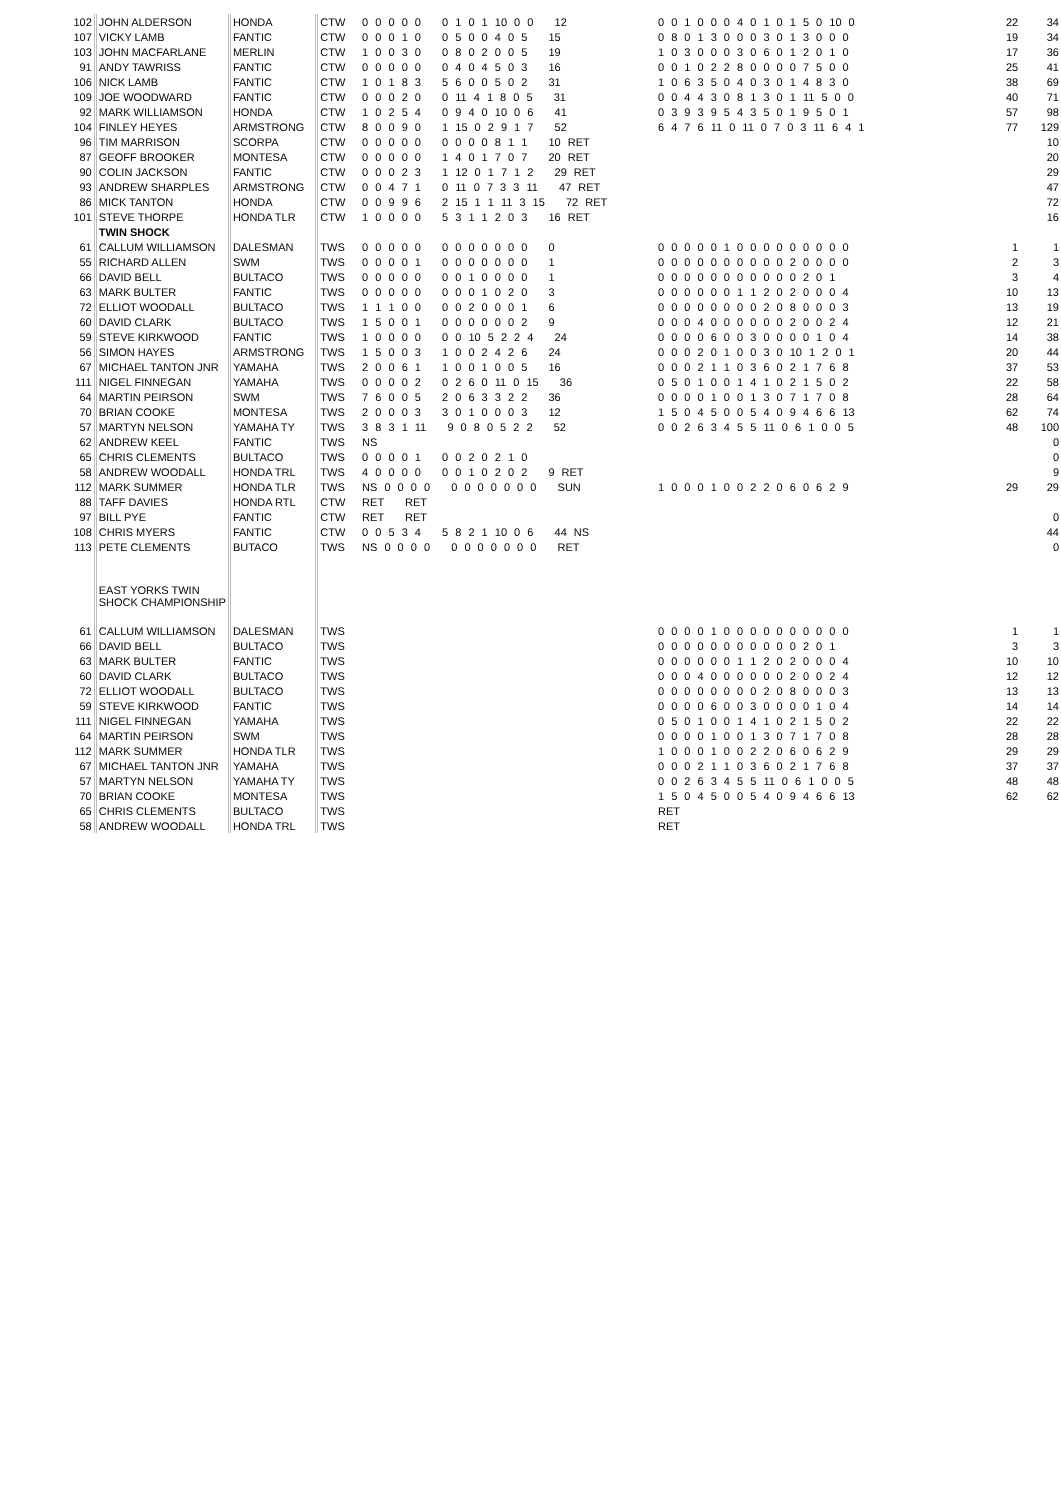| 102 | JOHN ALDERSON | HONDA | CTW | 0 0 0 0 0 0 1 0 1 10 0 0 12 | 0 0 1 0 0 0 4 0 1 0 1 5 0 10 0 | 22 | 34 |
| 107 | VICKY LAMB | FANTIC | CTW | 0 0 0 1 0 0 5 0 0 4 0 5 15 | 0 8 0 1 3 0 0 0 3 0 1 3 0 0 0 | 19 | 34 |
| 103 | JOHN MACFARLANE | MERLIN | CTW | 1 0 0 3 0 0 8 0 2 0 0 5 19 | 1 0 3 0 0 0 3 0 6 0 1 2 0 1 0 | 17 | 36 |
| 91 | ANDY TAWRISS | FANTIC | CTW | 0 0 0 0 0 0 4 0 4 5 0 3 16 | 0 0 1 0 2 2 8 0 0 0 0 7 5 0 0 | 25 | 41 |
| 106 | NICK LAMB | FANTIC | CTW | 1 0 1 8 3 5 6 0 0 5 0 2 31 | 1 0 6 3 5 0 4 0 3 0 1 4 8 3 0 | 38 | 69 |
| 109 | JOE WOODWARD | FANTIC | CTW | 0 0 0 2 0 0 11 4 1 8 0 5 31 | 0 0 4 4 3 0 8 1 3 0 1 11 5 0 0 | 40 | 71 |
| 92 | MARK WILLIAMSON | HONDA | CTW | 1 0 2 5 4 0 9 4 0 10 0 6 41 | 0 3 9 3 9 5 4 3 5 0 1 9 5 0 1 | 57 | 98 |
| 104 | FINLEY HEYES | ARMSTRONG | CTW | 8 0 0 9 0 1 15 0 2 9 1 7 52 | 6 4 7 6 11 0 11 0 7 0 3 11 6 4 1 | 77 | 129 |
| 96 | TIM MARRISON | SCORPA | CTW | 0 0 0 0 0 0 0 0 0 8 1 1 10 RET | | | 10 |
| 87 | GEOFF BROOKER | MONTESA | CTW | 0 0 0 0 0 1 4 0 1 7 0 7 20 RET | | | 20 |
| 90 | COLIN JACKSON | FANTIC | CTW | 0 0 0 2 3 1 12 0 1 7 1 2 29 RET | | | 29 |
| 93 | ANDREW SHARPLES | ARMSTRONG | CTW | 0 0 4 7 1 0 11 0 7 3 3 11 47 RET | | | 47 |
| 86 | MICK TANTON | HONDA | CTW | 0 0 9 9 6 2 15 1 1 11 3 15 72 RET | | | 72 |
| 101 | STEVE THORPE | HONDA TLR | CTW | 1 0 0 0 0 5 3 1 1 2 0 3 16 RET | | | 16 |
| | TWIN SHOCK | | | | | | |
| 61 | CALLUM WILLIAMSON | DALESMAN | TWS | 0 0 0 0 0 0 0 0 0 0 0 0 0 | 0 0 0 0 0 1 0 0 0 0 0 0 0 0 0 | 1 | 1 |
| 55 | RICHARD ALLEN | SWM | TWS | 0 0 0 0 1 0 0 0 0 0 0 0 1 | 0 0 0 0 0 0 0 0 0 0 2 0 0 0 0 | 2 | 3 |
| 66 | DAVID BELL | BULTACO | TWS | 0 0 0 0 0 0 0 1 0 0 0 0 1 | 0 0 0 0 0 0 0 0 0 0 0 2 0 1 | 3 | 4 |
| 63 | MARK BULTER | FANTIC | TWS | 0 0 0 0 0 0 0 0 1 0 2 0 3 | 0 0 0 0 0 0 1 1 2 0 2 0 0 0 4 | 10 | 13 |
| 72 | ELLIOT WOODALL | BULTACO | TWS | 1 1 1 0 0 0 0 2 0 0 0 1 6 | 0 0 0 0 0 0 0 0 2 0 8 0 0 0 3 | 13 | 19 |
| 60 | DAVID CLARK | BULTACO | TWS | 1 5 0 0 1 0 0 0 0 0 0 2 9 | 0 0 0 4 0 0 0 0 0 0 2 0 0 2 4 | 12 | 21 |
| 59 | STEVE KIRKWOOD | FANTIC | TWS | 1 0 0 0 0 0 0 10 5 2 2 4 24 | 0 0 0 0 6 0 0 3 0 0 0 0 1 0 4 | 14 | 38 |
| 56 | SIMON HAYES | ARMSTRONG | TWS | 1 5 0 0 3 1 0 0 2 4 2 6 24 | 0 0 0 2 0 1 0 0 3 0 10 1 2 0 1 | 20 | 44 |
| 67 | MICHAEL TANTON JNR | YAMAHA | TWS | 2 0 0 6 1 1 0 0 1 0 0 5 16 | 0 0 0 2 1 1 0 3 6 0 2 1 7 6 8 | 37 | 53 |
| 111 | NIGEL FINNEGAN | YAMAHA | TWS | 0 0 0 0 2 0 2 6 0 11 0 15 36 | 0 5 0 1 0 0 1 4 1 0 2 1 5 0 2 | 22 | 58 |
| 64 | MARTIN PEIRSON | SWM | TWS | 7 6 0 0 5 2 0 6 3 3 2 2 36 | 0 0 0 0 1 0 0 1 3 0 7 1 7 0 8 | 28 | 64 |
| 70 | BRIAN COOKE | MONTESA | TWS | 2 0 0 0 3 3 0 1 0 0 0 3 12 | 1 5 0 4 5 0 0 5 4 0 9 4 6 6 13 | 62 | 74 |
| 57 | MARTYN NELSON | YAMAHA TY | TWS | 3 8 3 1 11 9 0 8 0 5 2 2 52 | 0 0 2 6 3 4 5 5 11 0 6 1 0 0 5 | 48 | 100 |
| 62 | ANDREW KEEL | FANTIC | TWS | NS | | | 0 |
| 65 | CHRIS CLEMENTS | BULTACO | TWS | 0 0 0 0 1 0 0 2 0 2 1 0 | | | 0 |
| 58 | ANDREW WOODALL | HONDA TRL | TWS | 4 0 0 0 0 0 0 1 0 2 0 2 9 RET | | | 9 |
| 112 | MARK SUMMER | HONDA TLR | TWS | NS 0 0 0 0 0 0 0 0 0 0 0 SUN | 1 0 0 0 1 0 0 2 2 0 6 0 6 2 9 | 29 | 29 |
| 88 | TAFF DAVIES | HONDA RTL | CTW | RET RET | | | |
| 97 | BILL PYE | FANTIC | CTW | RET RET | | | 0 |
| 108 | CHRIS MYERS | FANTIC | CTW | 0 0 5 3 4 5 8 2 1 10 0 6 44 NS | | | 44 |
| 113 | PETE CLEMENTS | BUTACO | TWS | NS 0 0 0 0 0 0 0 0 0 0 0 RET | | | 0 |
| | EAST YORKS TWIN SHOCK CHAMPIONSHIP | | | | | | |
| 61 | CALLUM WILLIAMSON | DALESMAN | TWS | | 0 0 0 0 1 0 0 0 0 0 0 0 0 0 0 | 1 | 1 |
| 66 | DAVID BELL | BULTACO | TWS | | 0 0 0 0 0 0 0 0 0 0 0 2 0 1 | 3 | 3 |
| 63 | MARK BULTER | FANTIC | TWS | | 0 0 0 0 0 0 1 1 2 0 2 0 0 0 4 | 10 | 10 |
| 60 | DAVID CLARK | BULTACO | TWS | | 0 0 0 4 0 0 0 0 0 0 2 0 0 2 4 | 12 | 12 |
| 72 | ELLIOT WOODALL | BULTACO | TWS | | 0 0 0 0 0 0 0 0 2 0 8 0 0 0 3 | 13 | 13 |
| 59 | STEVE KIRKWOOD | FANTIC | TWS | | 0 0 0 0 6 0 0 3 0 0 0 0 1 0 4 | 14 | 14 |
| 111 | NIGEL FINNEGAN | YAMAHA | TWS | | 0 5 0 1 0 0 1 4 1 0 2 1 5 0 2 | 22 | 22 |
| 64 | MARTIN PEIRSON | SWM | TWS | | 0 0 0 0 1 0 0 1 3 0 7 1 7 0 8 | 28 | 28 |
| 112 | MARK SUMMER | HONDA TLR | TWS | | 1 0 0 0 1 0 0 2 2 0 6 0 6 2 9 | 29 | 29 |
| 67 | MICHAEL TANTON JNR | YAMAHA | TWS | | 0 0 0 2 1 1 0 3 6 0 2 1 7 6 8 | 37 | 37 |
| 57 | MARTYN NELSON | YAMAHA TY | TWS | | 0 0 2 6 3 4 5 5 11 0 6 1 0 0 5 | 48 | 48 |
| 70 | BRIAN COOKE | MONTESA | TWS | | 1 5 0 4 5 0 0 5 4 0 9 4 6 6 13 | 62 | 62 |
| 65 | CHRIS CLEMENTS | BULTACO | TWS | | RET | | |
| 58 | ANDREW WOODALL | HONDA TRL | TWS | | RET | | |